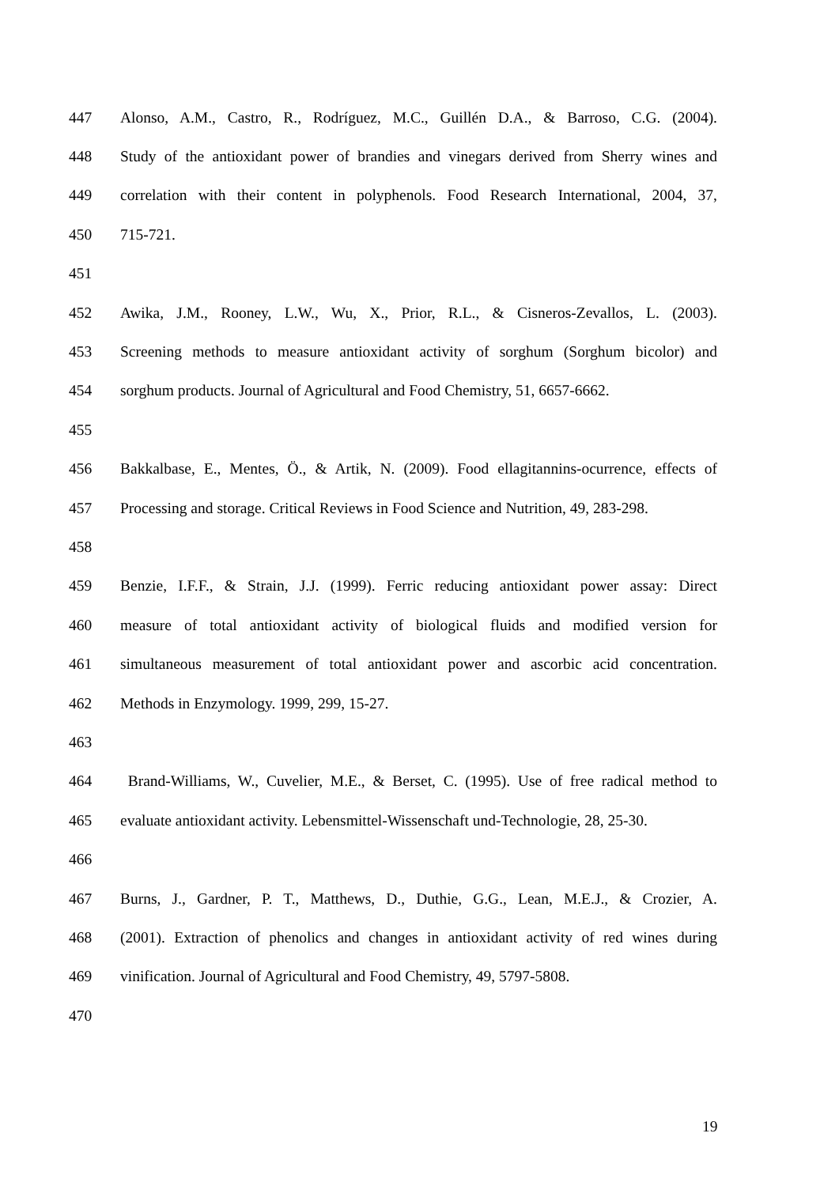447 Alonso, A.M., Castro, R., Rodríguez, M.C., Guillén D.A., & Barroso, C.G. (2004).
448 Study of the antioxidant power of brandies and vinegars derived from Sherry wines and
449 correlation with their content in polyphenols. Food Research International, 2004, 37,
450 715-721.
451
452 Awika, J.M., Rooney, L.W., Wu, X., Prior, R.L., & Cisneros-Zevallos, L. (2003).
453 Screening methods to measure antioxidant activity of sorghum (Sorghum bicolor) and
454 sorghum products. Journal of Agricultural and Food Chemistry, 51, 6657-6662.
455
456 Bakkalbase, E., Mentes, Ö., & Artik, N. (2009). Food ellagitannins-ocurrence, effects of
457 Processing and storage. Critical Reviews in Food Science and Nutrition, 49, 283-298.
458
459 Benzie, I.F.F., & Strain, J.J. (1999). Ferric reducing antioxidant power assay: Direct
460 measure of total antioxidant activity of biological fluids and modified version for
461 simultaneous measurement of total antioxidant power and ascorbic acid concentration.
462 Methods in Enzymology. 1999, 299, 15-27.
463
464 Brand-Williams, W., Cuvelier, M.E., & Berset, C. (1995). Use of free radical method to
465 evaluate antioxidant activity. Lebensmittel-Wissenschaft und-Technologie, 28, 25-30.
466
467 Burns, J., Gardner, P. T., Matthews, D., Duthie, G.G., Lean, M.E.J., & Crozier, A.
468 (2001). Extraction of phenolics and changes in antioxidant activity of red wines during
469 vinification. Journal of Agricultural and Food Chemistry, 49, 5797-5808.
470
19